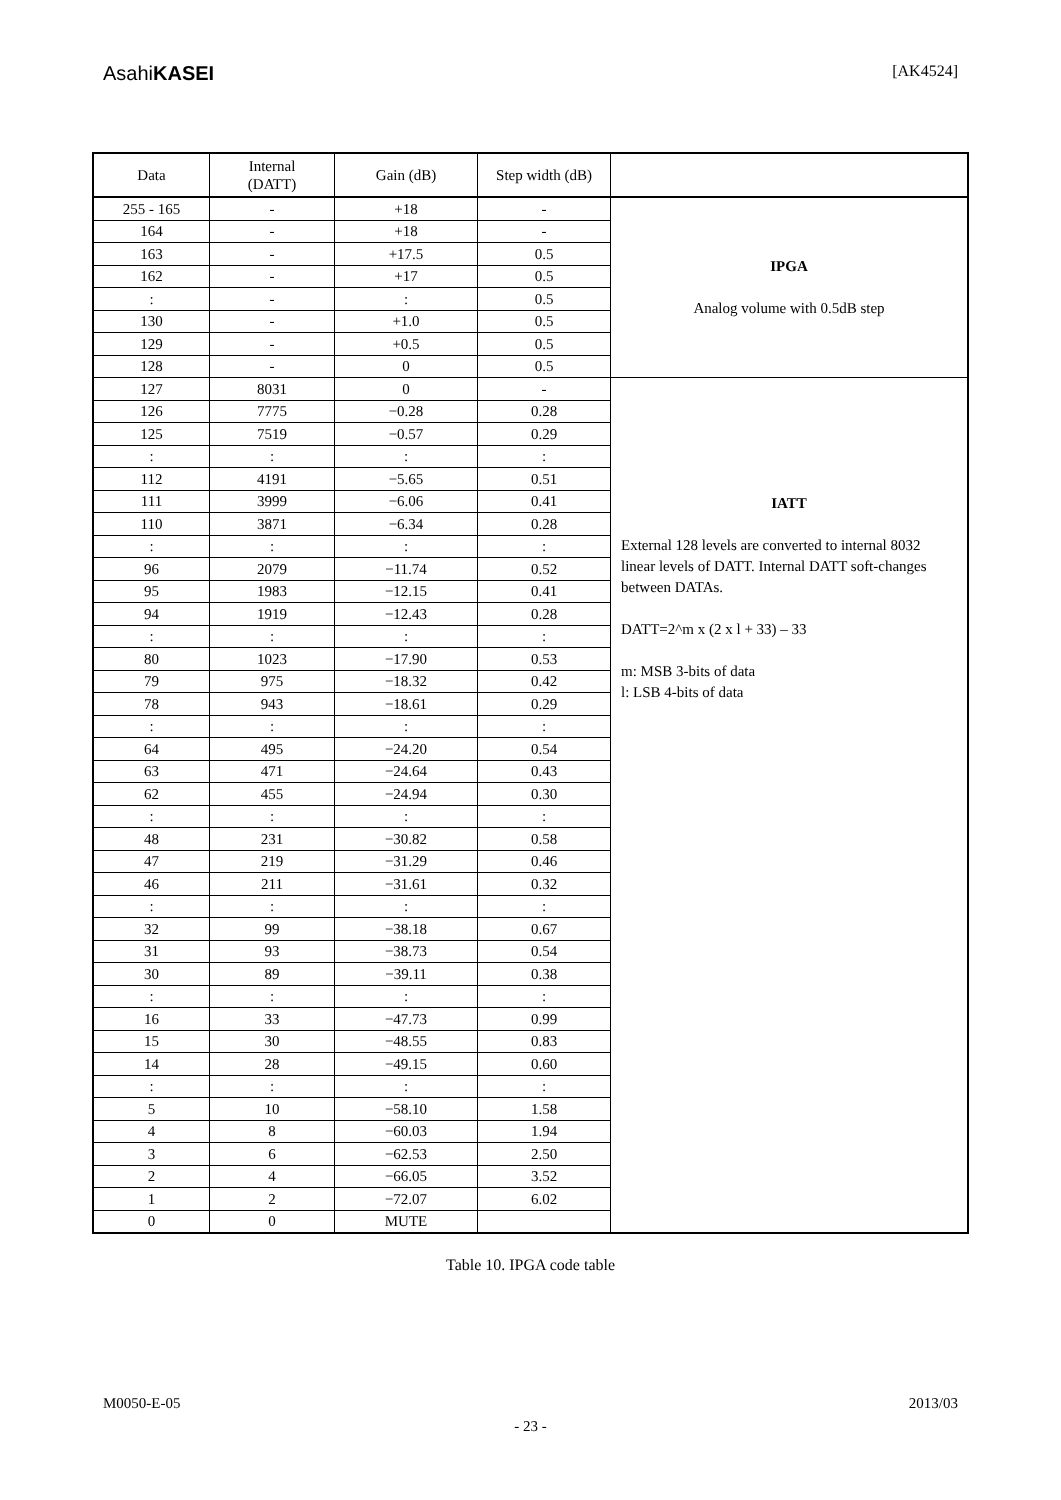AsahiKASEI
[AK4524]
| Data | Internal (DATT) | Gain (dB) | Step width (dB) | |
| --- | --- | --- | --- | --- |
| 255 - 165 | - | +18 | - | IPGA Analog volume with 0.5dB step |
| 164 | - | +18 | - | |
| 163 | - | +17.5 | 0.5 | |
| 162 | - | +17 | 0.5 | |
| : | - | : | 0.5 | |
| 130 | - | +1.0 | 0.5 | |
| 129 | - | +0.5 | 0.5 | |
| 128 | - | 0 | 0.5 | |
| 127 | 8031 | 0 | - | IATT External 128 levels are converted to internal 8032 linear levels of DATT. Internal DATT soft-changes between DATAs. DATT=2^m x (2 x l + 33) – 33 m: MSB 3-bits of data l: LSB 4-bits of data |
| 126 | 7775 | −0.28 | 0.28 | |
| 125 | 7519 | −0.57 | 0.29 | |
| : | : | : | : | |
| 112 | 4191 | −5.65 | 0.51 | |
| 111 | 3999 | −6.06 | 0.41 | |
| 110 | 3871 | −6.34 | 0.28 | |
| : | : | : | : | |
| 96 | 2079 | −11.74 | 0.52 | |
| 95 | 1983 | −12.15 | 0.41 | |
| 94 | 1919 | −12.43 | 0.28 | |
| : | : | : | : | |
| 80 | 1023 | −17.90 | 0.53 | |
| 79 | 975 | −18.32 | 0.42 | |
| 78 | 943 | −18.61 | 0.29 | |
| : | : | : | : | |
| 64 | 495 | −24.20 | 0.54 | |
| 63 | 471 | −24.64 | 0.43 | |
| 62 | 455 | −24.94 | 0.30 | |
| : | : | : | : | |
| 48 | 231 | −30.82 | 0.58 | |
| 47 | 219 | −31.29 | 0.46 | |
| 46 | 211 | −31.61 | 0.32 | |
| : | : | : | : | |
| 32 | 99 | −38.18 | 0.67 | |
| 31 | 93 | −38.73 | 0.54 | |
| 30 | 89 | −39.11 | 0.38 | |
| : | : | : | : | |
| 16 | 33 | −47.73 | 0.99 | |
| 15 | 30 | −48.55 | 0.83 | |
| 14 | 28 | −49.15 | 0.60 | |
| : | : | : | : | |
| 5 | 10 | −58.10 | 1.58 | |
| 4 | 8 | −60.03 | 1.94 | |
| 3 | 6 | −62.53 | 2.50 | |
| 2 | 4 | −66.05 | 3.52 | |
| 1 | 2 | −72.07 | 6.02 | |
| 0 | 0 | MUTE | | |
Table 10. IPGA code table
M0050-E-05 2013/03
- 23 -